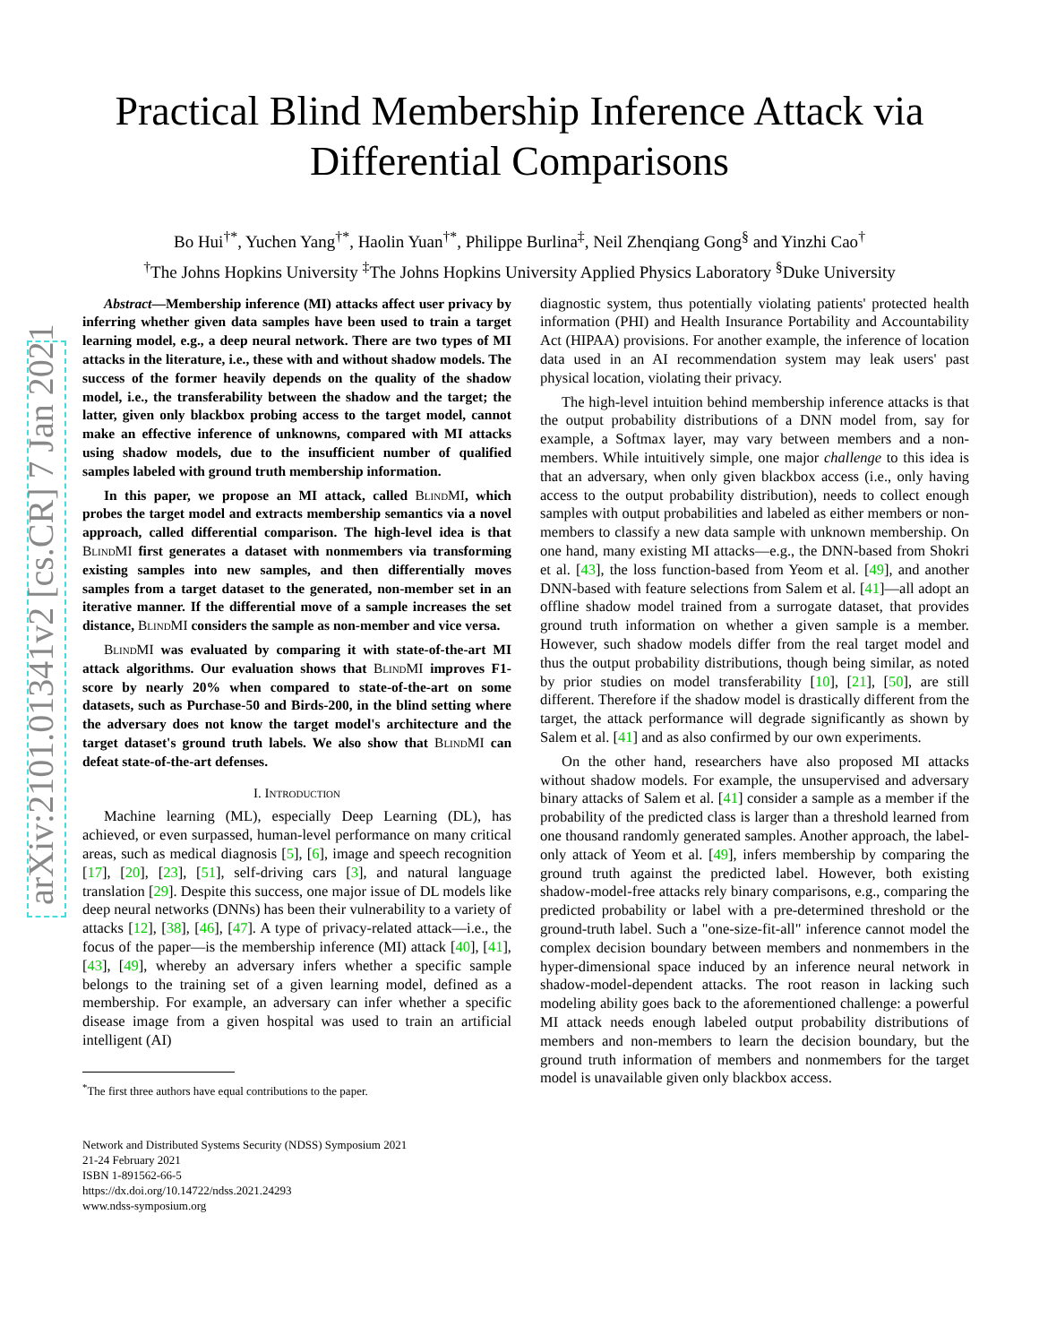arXiv:2101.01341v2 [cs.CR] 7 Jan 2021
Practical Blind Membership Inference Attack via
Differential Comparisons
Bo Hui<sup>†*</sup>, Yuchen Yang<sup>†*</sup>, Haolin Yuan<sup>†*</sup>, Philippe Burlina<sup>‡</sup>, Neil Zhenqiang Gong<sup>§</sup> and Yinzhi Cao<sup>†</sup>
<sup>†</sup> The Johns Hopkins University <sup>‡</sup>The Johns Hopkins University Applied Physics Laboratory <sup>§</sup>Duke University
Abstract—Membership inference (MI) attacks affect user privacy by inferring whether given data samples have been used to train a target learning model, e.g., a deep neural network. There are two types of MI attacks in the literature, i.e., these with and without shadow models. The success of the former heavily depends on the quality of the shadow model, i.e., the transferability between the shadow and the target; the latter, given only blackbox probing access to the target model, cannot make an effective inference of unknowns, compared with MI attacks using shadow models, due to the insufficient number of qualified samples labeled with ground truth membership information.
In this paper, we propose an MI attack, called BlindMI, which probes the target model and extracts membership semantics via a novel approach, called differential comparison. The high-level idea is that BlindMI first generates a dataset with nonmembers via transforming existing samples into new samples, and then differentially moves samples from a target dataset to the generated, non-member set in an iterative manner. If the differential move of a sample increases the set distance, BlindMI considers the sample as non-member and vice versa.
BlindMI was evaluated by comparing it with state-of-the-art MI attack algorithms. Our evaluation shows that BlindMI improves F1-score by nearly 20% when compared to state-of-the-art on some datasets, such as Purchase-50 and Birds-200, in the blind setting where the adversary does not know the target model's architecture and the target dataset's ground truth labels. We also show that BlindMI can defeat state-of-the-art defenses.
I. Introduction
Machine learning (ML), especially Deep Learning (DL), has achieved, or even surpassed, human-level performance on many critical areas, such as medical diagnosis [5], [6], image and speech recognition [17], [20], [23], [51], self-driving cars [3], and natural language translation [29]. Despite this success, one major issue of DL models like deep neural networks (DNNs) has been their vulnerability to a variety of attacks [12], [38], [46], [47]. A type of privacy-related attack—i.e., the focus of the paper—is the membership inference (MI) attack [40], [41], [43], [49], whereby an adversary infers whether a specific sample belongs to the training set of a given learning model, defined as a membership. For example, an adversary can infer whether a specific disease image from a given hospital was used to train an artificial intelligent (AI)
<sup>*</sup> The first three authors have equal contributions to the paper.
Network and Distributed Systems Security (NDSS) Symposium 2021
21-24 February 2021
ISBN 1-891562-66-5
https://dx.doi.org/10.14722/ndss.2021.24293
www.ndss-symposium.org
diagnostic system, thus potentially violating patients' protected health information (PHI) and Health Insurance Portability and Accountability Act (HIPAA) provisions. For another example, the inference of location data used in an AI recommendation system may leak users' past physical location, violating their privacy.
The high-level intuition behind membership inference attacks is that the output probability distributions of a DNN model from, say for example, a Softmax layer, may vary between members and a non-members. While intuitively simple, one major challenge to this idea is that an adversary, when only given blackbox access (i.e., only having access to the output probability distribution), needs to collect enough samples with output probabilities and labeled as either members or non-members to classify a new data sample with unknown membership. On one hand, many existing MI attacks—e.g., the DNN-based from Shokri et al. [43], the loss function-based from Yeom et al. [49], and another DNN-based with feature selections from Salem et al. [41]—all adopt an offline shadow model trained from a surrogate dataset, that provides ground truth information on whether a given sample is a member. However, such shadow models differ from the real target model and thus the output probability distributions, though being similar, as noted by prior studies on model transferability [10], [21], [50], are still different. Therefore if the shadow model is drastically different from the target, the attack performance will degrade significantly as shown by Salem et al. [41] and as also confirmed by our own experiments.
On the other hand, researchers have also proposed MI attacks without shadow models. For example, the unsupervised and adversary binary attacks of Salem et al. [41] consider a sample as a member if the probability of the predicted class is larger than a threshold learned from one thousand randomly generated samples. Another approach, the label-only attack of Yeom et al. [49], infers membership by comparing the ground truth against the predicted label. However, both existing shadow-model-free attacks rely binary comparisons, e.g., comparing the predicted probability or label with a pre-determined threshold or the ground-truth label. Such a "one-size-fit-all" inference cannot model the complex decision boundary between members and nonmembers in the hyper-dimensional space induced by an inference neural network in shadow-model-dependent attacks. The root reason in lacking such modeling ability goes back to the aforementioned challenge: a powerful MI attack needs enough labeled output probability distributions of members and non-members to learn the decision boundary, but the ground truth information of members and nonmembers for the target model is unavailable given only blackbox access.